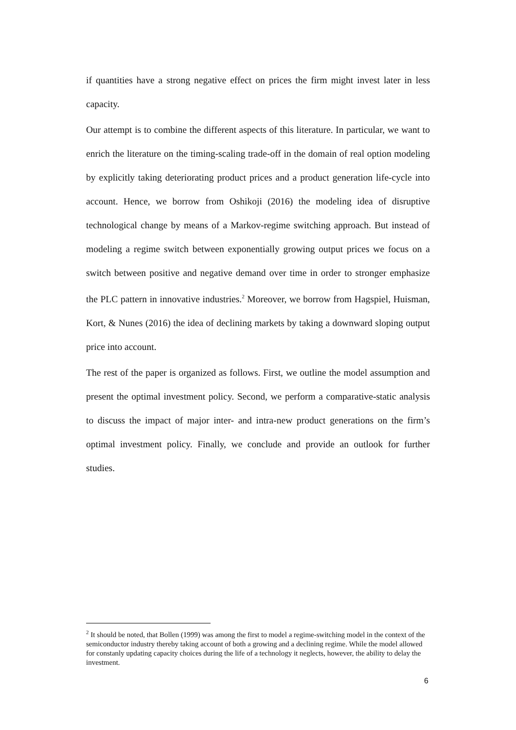if quantities have a strong negative effect on prices the firm might invest later in less capacity.
Our attempt is to combine the different aspects of this literature. In particular, we want to enrich the literature on the timing-scaling trade-off in the domain of real option modeling by explicitly taking deteriorating product prices and a product generation life-cycle into account. Hence, we borrow from Oshikoji (2016) the modeling idea of disruptive technological change by means of a Markov-regime switching approach. But instead of modeling a regime switch between exponentially growing output prices we focus on a switch between positive and negative demand over time in order to stronger emphasize the PLC pattern in innovative industries.<sup>2</sup> Moreover, we borrow from Hagspiel, Huisman, Kort, & Nunes (2016) the idea of declining markets by taking a downward sloping output price into account.
The rest of the paper is organized as follows. First, we outline the model assumption and present the optimal investment policy. Second, we perform a comparative-static analysis to discuss the impact of major inter- and intra-new product generations on the firm’s optimal investment policy. Finally, we conclude and provide an outlook for further studies.
<sup>2</sup> It should be noted, that Bollen (1999) was among the first to model a regime-switching model in the context of the semiconductor industry thereby taking account of both a growing and a declining regime. While the model allowed for constanly updating capacity choices during the life of a technology it neglects, however, the ability to delay the investment.
6